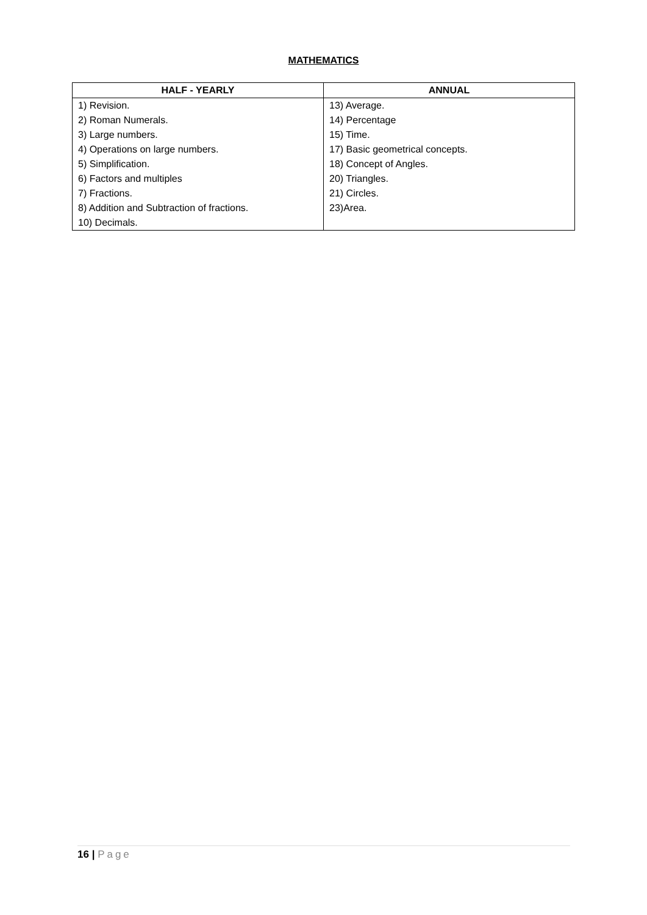MATHEMATICS
| HALF - YEARLY | ANNUAL |
| --- | --- |
| 1) Revision. | 13) Average. |
| 2) Roman Numerals. | 14) Percentage |
| 3) Large numbers. | 15) Time. |
| 4) Operations on large numbers. | 17) Basic geometrical concepts. |
| 5) Simplification. | 18) Concept of Angles. |
| 6) Factors and multiples | 20) Triangles. |
| 7) Fractions. | 21) Circles. |
| 8) Addition and Subtraction of fractions. | 23)Area. |
| 10) Decimals. | |
16 | Page